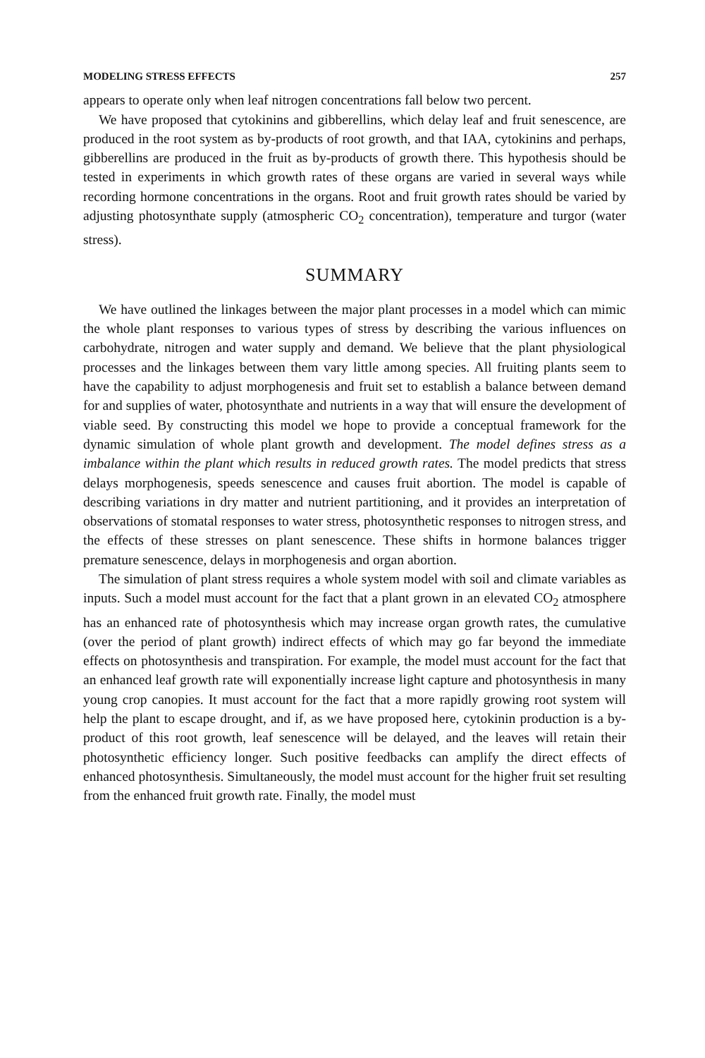MODELING STRESS EFFECTS 257
appears to operate only when leaf nitrogen concentrations fall below two percent.
We have proposed that cytokinins and gibberellins, which delay leaf and fruit senescence, are produced in the root system as by-products of root growth, and that IAA, cytokinins and perhaps, gibberellins are produced in the fruit as by-products of growth there. This hypothesis should be tested in experiments in which growth rates of these organs are varied in several ways while recording hormone concentrations in the organs. Root and fruit growth rates should be varied by adjusting photosynthate supply (atmospheric CO<sub>2</sub> concentration), temperature and turgor (water stress).
SUMMARY
We have outlined the linkages between the major plant processes in a model which can mimic the whole plant responses to various types of stress by describing the various influences on carbohydrate, nitrogen and water supply and demand. We believe that the plant physiological processes and the linkages between them vary little among species. All fruiting plants seem to have the capability to adjust morphogenesis and fruit set to establish a balance between demand for and supplies of water, photosynthate and nutrients in a way that will ensure the development of viable seed. By constructing this model we hope to provide a conceptual framework for the dynamic simulation of whole plant growth and development. The model defines stress as a imbalance within the plant which results in reduced growth rates. The model predicts that stress delays morphogenesis, speeds senescence and causes fruit abortion. The model is capable of describing variations in dry matter and nutrient partitioning, and it provides an interpretation of observations of stomatal responses to water stress, photosynthetic responses to nitrogen stress, and the effects of these stresses on plant senescence. These shifts in hormone balances trigger premature senescence, delays in morphogenesis and organ abortion.
The simulation of plant stress requires a whole system model with soil and climate variables as inputs. Such a model must account for the fact that a plant grown in an elevated CO<sub>2</sub> atmosphere has an enhanced rate of photosynthesis which may increase organ growth rates, the cumulative (over the period of plant growth) indirect effects of which may go far beyond the immediate effects on photosynthesis and transpiration. For example, the model must account for the fact that an enhanced leaf growth rate will exponentially increase light capture and photosynthesis in many young crop canopies. It must account for the fact that a more rapidly growing root system will help the plant to escape drought, and if, as we have proposed here, cytokinin production is a by-product of this root growth, leaf senescence will be delayed, and the leaves will retain their photosynthetic efficiency longer. Such positive feedbacks can amplify the direct effects of enhanced photosynthesis. Simultaneously, the model must account for the higher fruit set resulting from the enhanced fruit growth rate. Finally, the model must